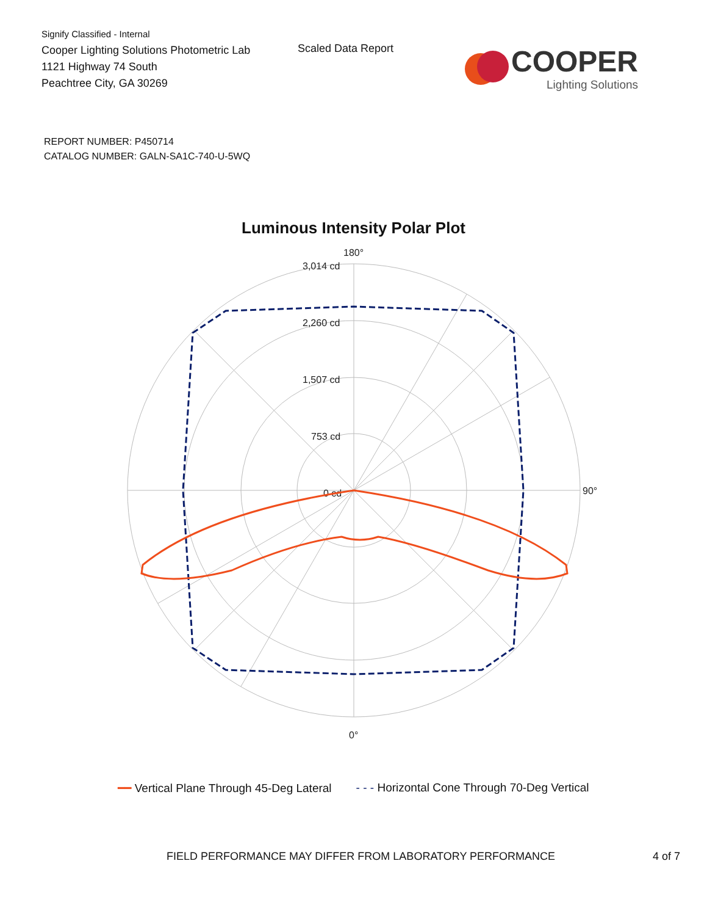Signify Classified - Internal
Cooper Lighting Solutions Photometric Lab
1121 Highway 74 South
Peachtree City, GA 30269
Scaled Data Report
COOPER
Lighting Solutions
REPORT NUMBER: P450714
CATALOG NUMBER: GALN-SA1C-740-U-5WQ
Luminous Intensity Polar Plot
180°
90°
0°
3,014 cd
2,260 cd
1,507 cd
753 cd
0 cd
━━ Vertical Plane Through 45-Deg Lateral - - - Horizontal Cone Through 70-Deg Vertical
FIELD PERFORMANCE MAY DIFFER FROM LABORATORY PERFORMANCE 4 of 7